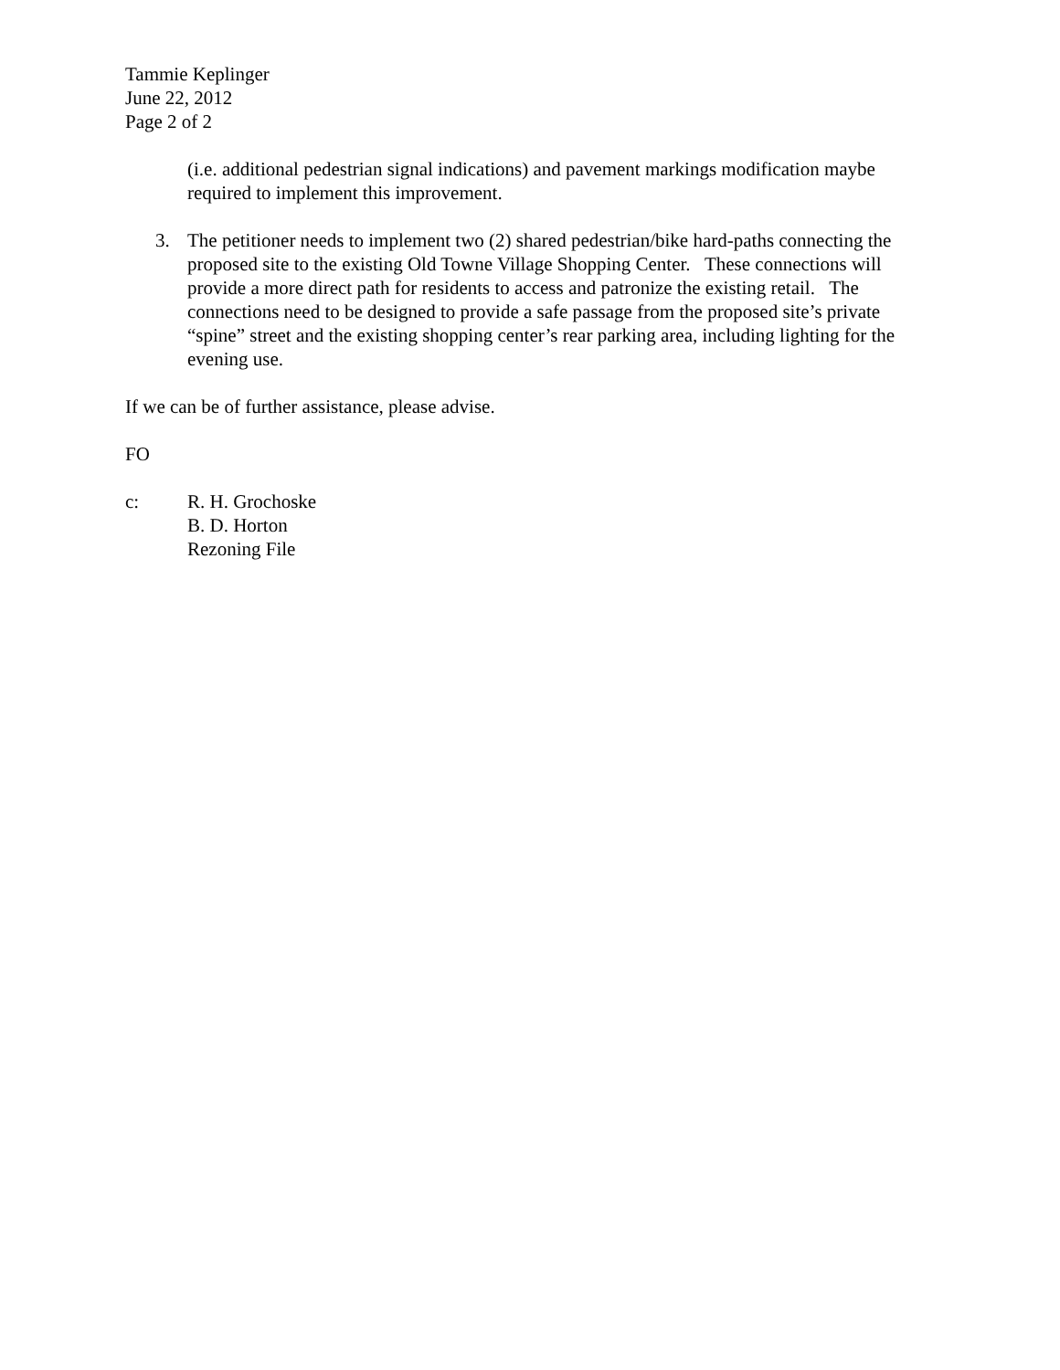Tammie Keplinger
June 22, 2012
Page 2 of 2
(i.e. additional pedestrian signal indications) and pavement markings modification maybe required to implement this improvement.
3. The petitioner needs to implement two (2) shared pedestrian/bike hard-paths connecting the proposed site to the existing Old Towne Village Shopping Center. These connections will provide a more direct path for residents to access and patronize the existing retail. The connections need to be designed to provide a safe passage from the proposed site’s private “spine” street and the existing shopping center’s rear parking area, including lighting for the evening use.
If we can be of further assistance, please advise.
FO
c: R. H. Grochoske
B. D. Horton
Rezoning File